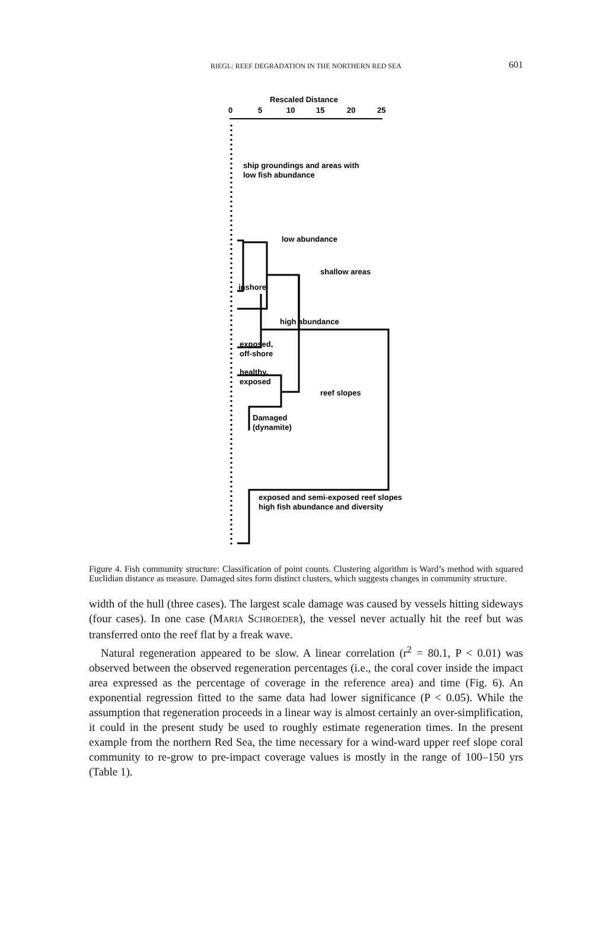RIEGL: REEF DEGRADATION IN THE NORTHERN RED SEA
601
Rescaled Distance
0
5
10
15
20
25
ship groundings and areas with
low fish abundance
low abundance
shallow areas
inshore
high abundance
exposed,
off-shore
healthy,
exposed
reef slopes
Damaged
(dynamite)
exposed and semi-exposed reef slopes
high fish abundance and diversity
Figure 4. Fish community structure: Classification of point counts. Clustering algorithm is Ward’s method with squared Euclidian distance as measure. Damaged sites form distinct clusters, which suggests changes in community structure.
width of the hull (three cases). The largest scale damage was caused by vessels hitting sideways (four cases). In one case (MARIA SCHROEDER), the vessel never actually hit the reef but was transferred onto the reef flat by a freak wave.
Natural regeneration appeared to be slow. A linear correlation (r<sup>2</sup> = 80.1, P < 0.01) was observed between the observed regeneration percentages (i.e., the coral cover inside the impact area expressed as the percentage of coverage in the reference area) and time (Fig. 6). An exponential regression fitted to the same data had lower significance (P < 0.05). While the assumption that regeneration proceeds in a linear way is almost certainly an over-simplification, it could in the present study be used to roughly estimate regeneration times. In the present example from the northern Red Sea, the time necessary for a wind-ward upper reef slope coral community to re-grow to pre-impact coverage values is mostly in the range of 100–150 yrs (Table 1).